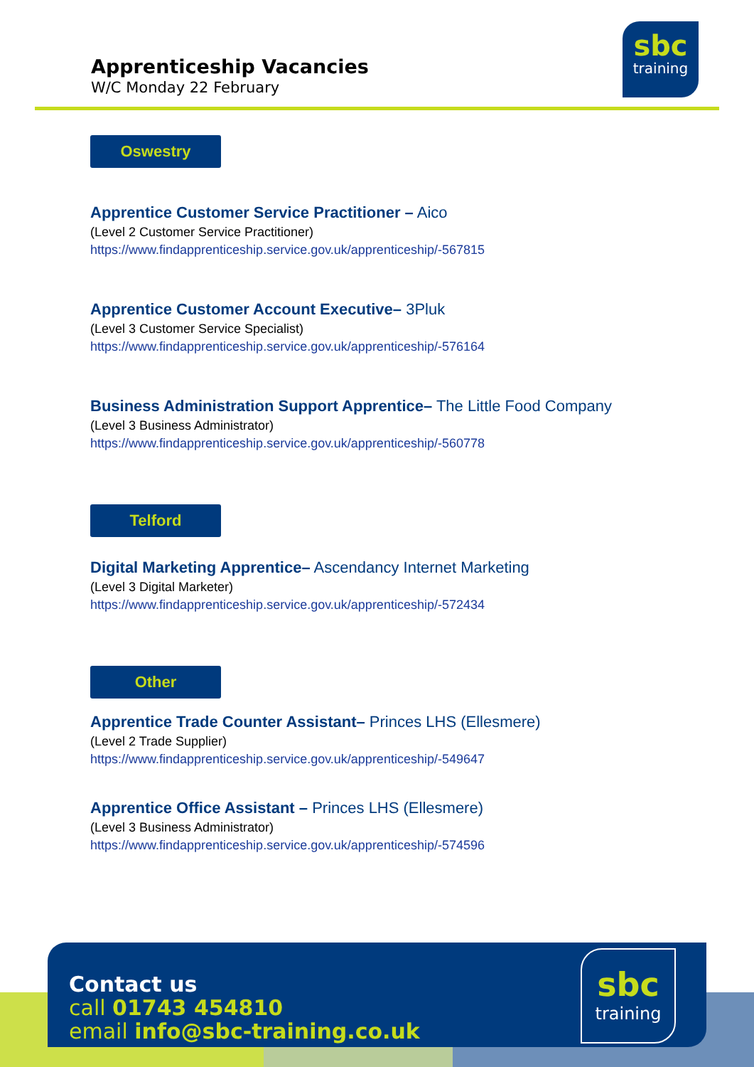Apprenticeship Vacancies
W/C Monday 22 February
sbc
training
Oswestry
Apprentice Customer Service Practitioner – Aico
(Level 2 Customer Service Practitioner)
https://www.findapprenticeship.service.gov.uk/apprenticeship/-567815
Apprentice Customer Account Executive– 3Pluk
(Level 3 Customer Service Specialist)
https://www.findapprenticeship.service.gov.uk/apprenticeship/-576164
Business Administration Support Apprentice– The Little Food Company
(Level 3 Business Administrator)
https://www.findapprenticeship.service.gov.uk/apprenticeship/-560778
Telford
Digital Marketing Apprentice– Ascendancy Internet Marketing
(Level 3 Digital Marketer)
https://www.findapprenticeship.service.gov.uk/apprenticeship/-572434
Other
Apprentice Trade Counter Assistant– Princes LHS (Ellesmere)
(Level 2 Trade Supplier)
https://www.findapprenticeship.service.gov.uk/apprenticeship/-549647
Apprentice Office Assistant – Princes LHS (Ellesmere)
(Level 3 Business Administrator)
https://www.findapprenticeship.service.gov.uk/apprenticeship/-574596
Contact us
call 01743 454810
email info@sbc-training.co.uk
sbc
training